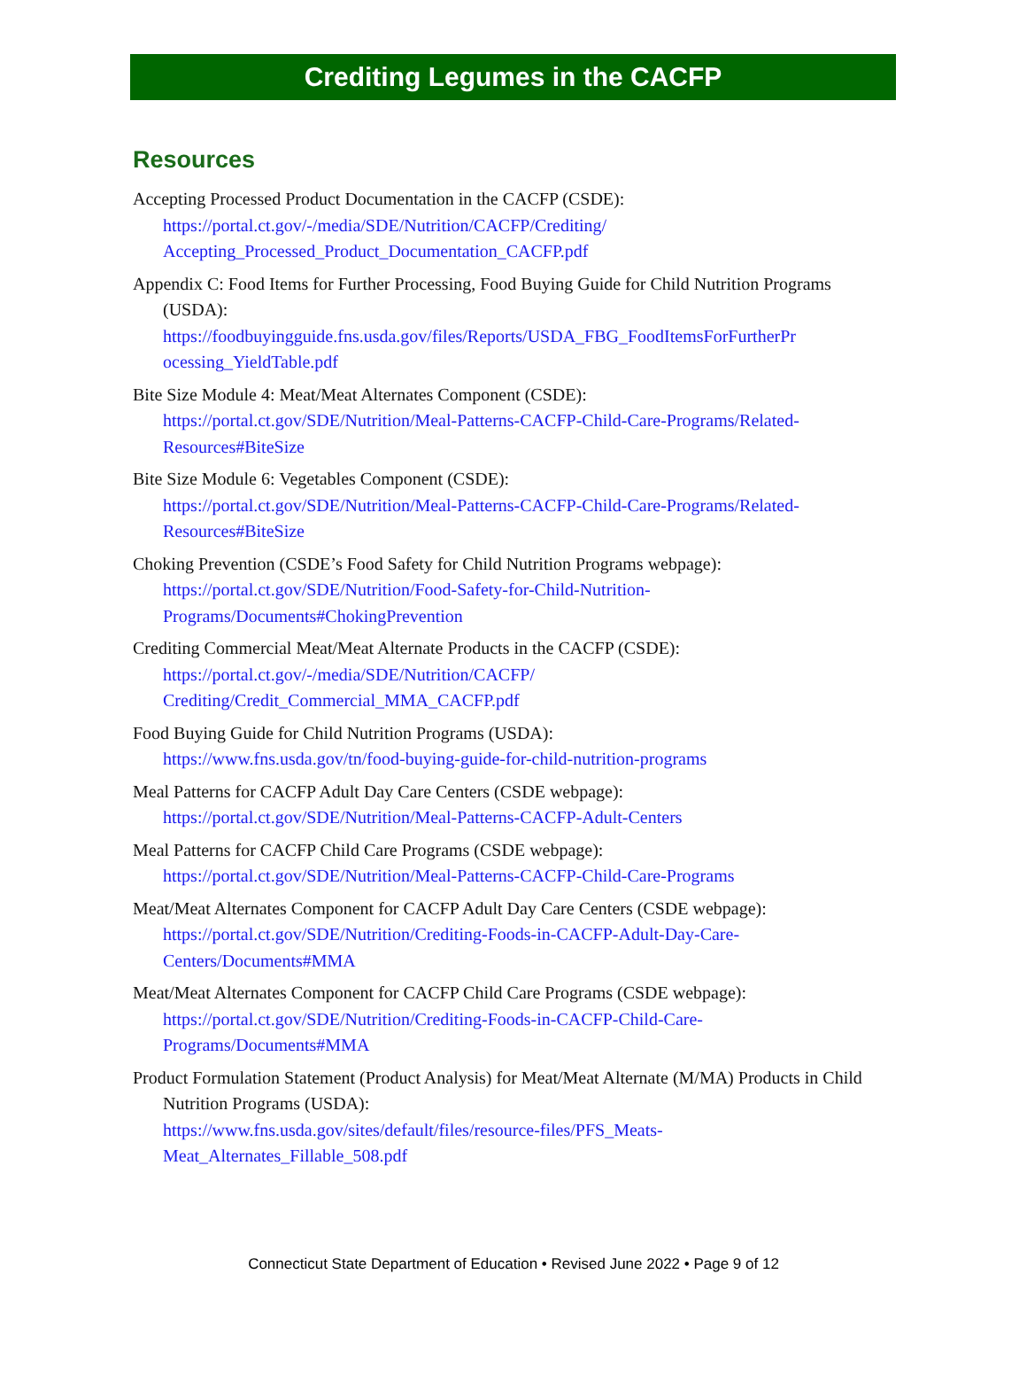Crediting Legumes in the CACFP
Resources
Accepting Processed Product Documentation in the CACFP (CSDE):
https://portal.ct.gov/-/media/SDE/Nutrition/CACFP/Crediting/ Accepting_Processed_Product_Documentation_CACFP.pdf
Appendix C: Food Items for Further Processing, Food Buying Guide for Child Nutrition Programs (USDA):
https://foodbuyingguide.fns.usda.gov/files/Reports/USDA_FBG_FoodItemsForFurtherPr ocessing_YieldTable.pdf
Bite Size Module 4: Meat/Meat Alternates Component (CSDE):
https://portal.ct.gov/SDE/Nutrition/Meal-Patterns-CACFP-Child-Care-Programs/Related-Resources#BiteSize
Bite Size Module 6: Vegetables Component (CSDE):
https://portal.ct.gov/SDE/Nutrition/Meal-Patterns-CACFP-Child-Care-Programs/Related-Resources#BiteSize
Choking Prevention (CSDE’s Food Safety for Child Nutrition Programs webpage):
https://portal.ct.gov/SDE/Nutrition/Food-Safety-for-Child-Nutrition-Programs/Documents#ChokingPrevention
Crediting Commercial Meat/Meat Alternate Products in the CACFP (CSDE):
https://portal.ct.gov/-/media/SDE/Nutrition/CACFP/ Crediting/Credit_Commercial_MMA_CACFP.pdf
Food Buying Guide for Child Nutrition Programs (USDA):
https://www.fns.usda.gov/tn/food-buying-guide-for-child-nutrition-programs
Meal Patterns for CACFP Adult Day Care Centers (CSDE webpage):
https://portal.ct.gov/SDE/Nutrition/Meal-Patterns-CACFP-Adult-Centers
Meal Patterns for CACFP Child Care Programs (CSDE webpage):
https://portal.ct.gov/SDE/Nutrition/Meal-Patterns-CACFP-Child-Care-Programs
Meat/Meat Alternates Component for CACFP Adult Day Care Centers (CSDE webpage):
https://portal.ct.gov/SDE/Nutrition/Crediting-Foods-in-CACFP-Adult-Day-Care-Centers/Documents#MMA
Meat/Meat Alternates Component for CACFP Child Care Programs (CSDE webpage):
https://portal.ct.gov/SDE/Nutrition/Crediting-Foods-in-CACFP-Child-Care-Programs/Documents#MMA
Product Formulation Statement (Product Analysis) for Meat/Meat Alternate (M/MA) Products in Child Nutrition Programs (USDA):
https://www.fns.usda.gov/sites/default/files/resource-files/PFS_Meats-Meat_Alternates_Fillable_508.pdf
Connecticut State Department of Education • Revised June 2022 • Page 9 of 12